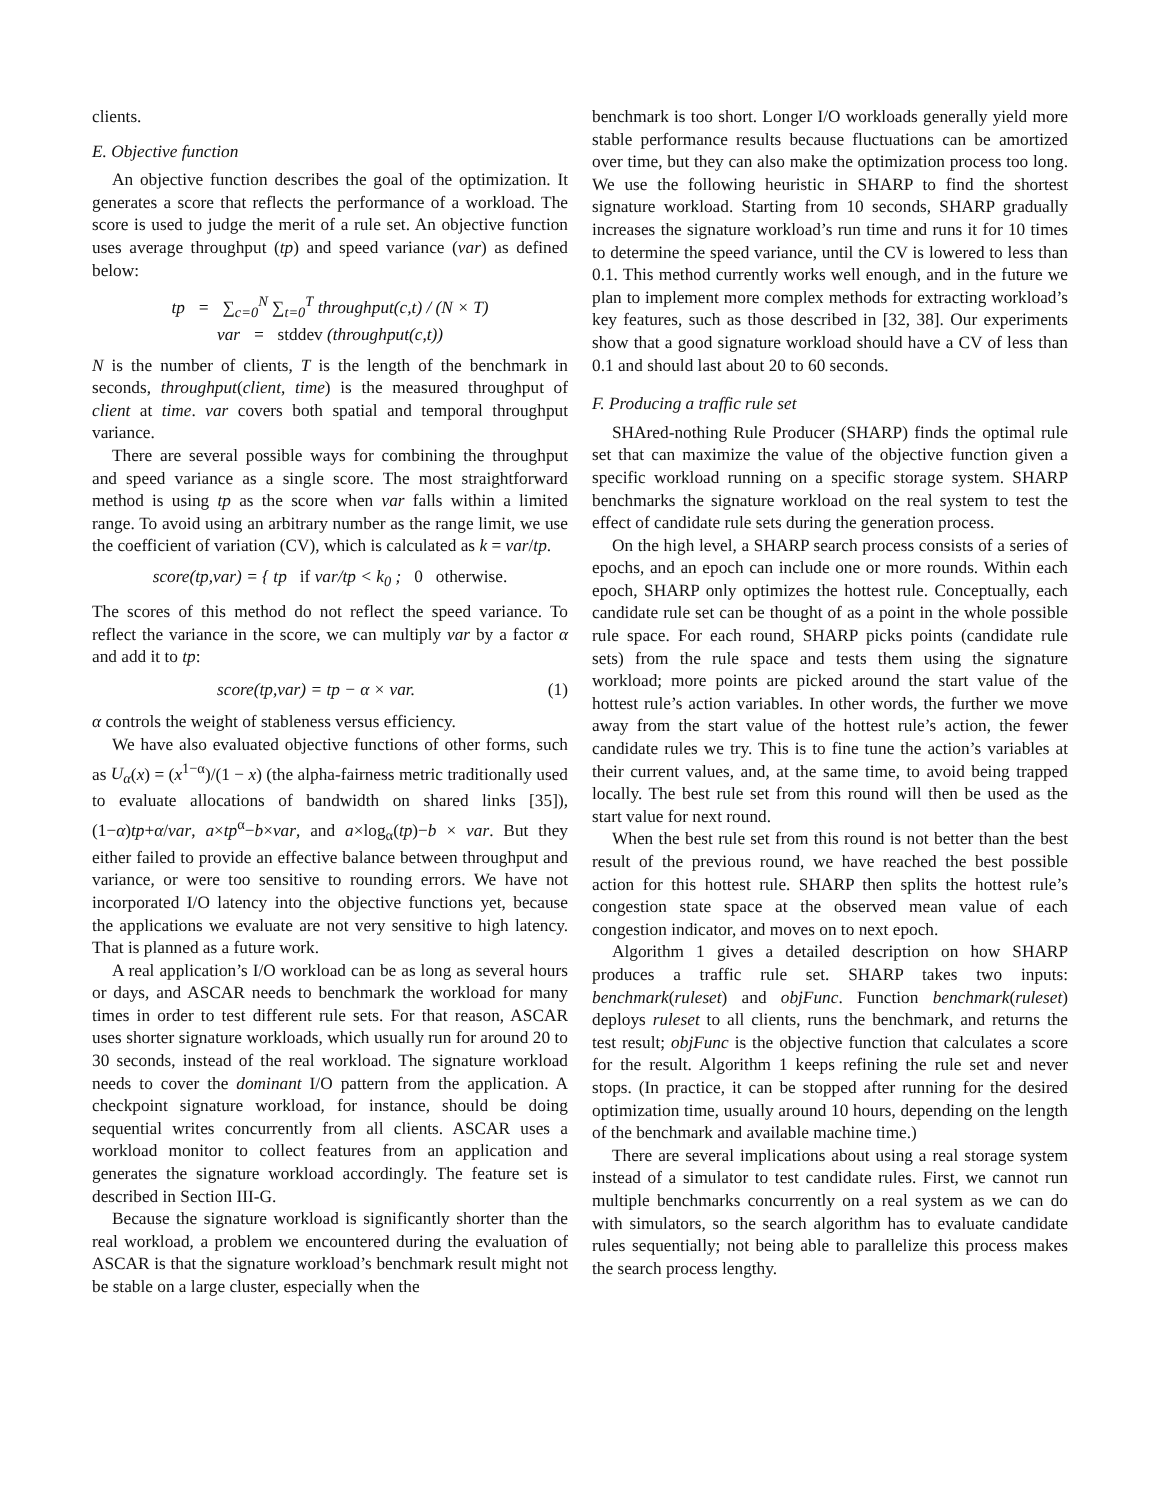clients.
E. Objective function
An objective function describes the goal of the optimization. It generates a score that reflects the performance of a workload. The score is used to judge the merit of a rule set. An objective function uses average throughput (tp) and speed variance (var) as defined below:
tp = ∑<sub>c=0</sub><sup>N</sup> ∑<sub>t=0</sub><sup>T</sup> throughput(c,t) / (N × T)
var = stddev (throughput(c,t))
N is the number of clients, T is the length of the benchmark in seconds, throughput(client, time) is the measured throughput of client at time. var covers both spatial and temporal throughput variance.
There are several possible ways for combining the throughput and speed variance as a single score. The most straightforward method is using tp as the score when var falls within a limited range. To avoid using an arbitrary number as the range limit, we use the coefficient of variation (CV), which is calculated as k = var/tp.
score(tp,var) = { tp if var/tp < k<sub>0</sub> ; 0 otherwise.
The scores of this method do not reflect the speed variance. To reflect the variance in the score, we can multiply var by a factor α and add it to tp:
score(tp,var) = tp − α × var. (1)
α controls the weight of stableness versus efficiency.
We have also evaluated objective functions of other forms, such as U<sub>α</sub>(x) = (x<sup>1−α</sup>)/(1 − x) (the alpha-fairness metric traditionally used to evaluate allocations of bandwidth on shared links [35]), (1−α)tp+α/var, a×tp<sup>α</sup>−b×var, and a×log<sub>α</sub>(tp)−b × var. But they either failed to provide an effective balance between throughput and variance, or were too sensitive to rounding errors. We have not incorporated I/O latency into the objective functions yet, because the applications we evaluate are not very sensitive to high latency. That is planned as a future work.
A real application’s I/O workload can be as long as several hours or days, and ASCAR needs to benchmark the workload for many times in order to test different rule sets. For that reason, ASCAR uses shorter signature workloads, which usually run for around 20 to 30 seconds, instead of the real workload. The signature workload needs to cover the dominant I/O pattern from the application. A checkpoint signature workload, for instance, should be doing sequential writes concurrently from all clients. ASCAR uses a workload monitor to collect features from an application and generates the signature workload accordingly. The feature set is described in Section III-G.
Because the signature workload is significantly shorter than the real workload, a problem we encountered during the evaluation of ASCAR is that the signature workload’s benchmark result might not be stable on a large cluster, especially when the
benchmark is too short. Longer I/O workloads generally yield more stable performance results because fluctuations can be amortized over time, but they can also make the optimization process too long. We use the following heuristic in SHARP to find the shortest signature workload. Starting from 10 seconds, SHARP gradually increases the signature workload’s run time and runs it for 10 times to determine the speed variance, until the CV is lowered to less than 0.1. This method currently works well enough, and in the future we plan to implement more complex methods for extracting workload’s key features, such as those described in [32, 38]. Our experiments show that a good signature workload should have a CV of less than 0.1 and should last about 20 to 60 seconds.
F. Producing a traffic rule set
SHAred-nothing Rule Producer (SHARP) finds the optimal rule set that can maximize the value of the objective function given a specific workload running on a specific storage system. SHARP benchmarks the signature workload on the real system to test the effect of candidate rule sets during the generation process.
On the high level, a SHARP search process consists of a series of epochs, and an epoch can include one or more rounds. Within each epoch, SHARP only optimizes the hottest rule. Conceptually, each candidate rule set can be thought of as a point in the whole possible rule space. For each round, SHARP picks points (candidate rule sets) from the rule space and tests them using the signature workload; more points are picked around the start value of the hottest rule’s action variables. In other words, the further we move away from the start value of the hottest rule’s action, the fewer candidate rules we try. This is to fine tune the action’s variables at their current values, and, at the same time, to avoid being trapped locally. The best rule set from this round will then be used as the start value for next round.
When the best rule set from this round is not better than the best result of the previous round, we have reached the best possible action for this hottest rule. SHARP then splits the hottest rule’s congestion state space at the observed mean value of each congestion indicator, and moves on to next epoch.
Algorithm 1 gives a detailed description on how SHARP produces a traffic rule set. SHARP takes two inputs: benchmark(ruleset) and objFunc. Function benchmark(ruleset) deploys ruleset to all clients, runs the benchmark, and returns the test result; objFunc is the objective function that calculates a score for the result. Algorithm 1 keeps refining the rule set and never stops. (In practice, it can be stopped after running for the desired optimization time, usually around 10 hours, depending on the length of the benchmark and available machine time.)
There are several implications about using a real storage system instead of a simulator to test candidate rules. First, we cannot run multiple benchmarks concurrently on a real system as we can do with simulators, so the search algorithm has to evaluate candidate rules sequentially; not being able to parallelize this process makes the search process lengthy.